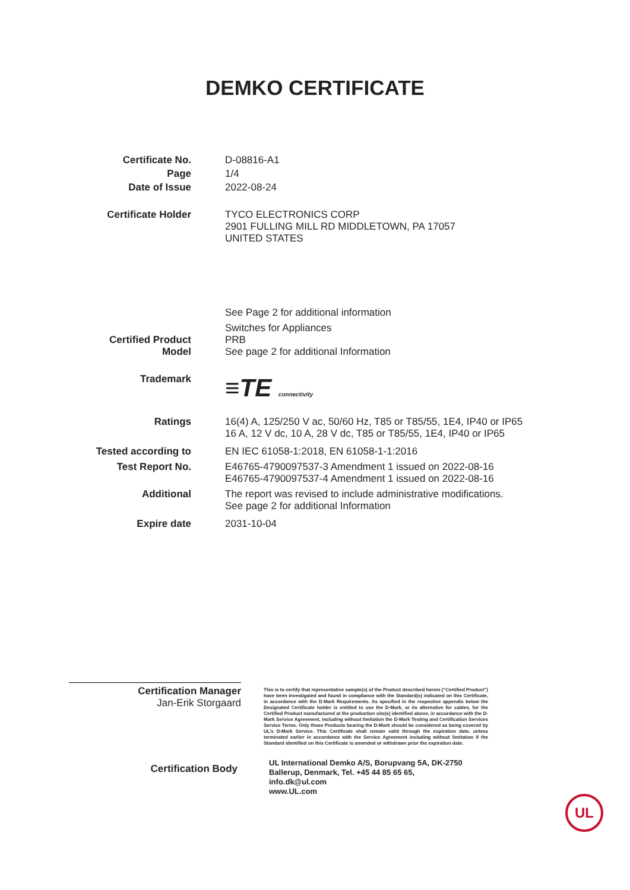DEMKO CERTIFICATE
Certificate No.
D-08816-A1
Page
1/4
Date of Issue
2022-08-24
Certificate Holder
TYCO ELECTRONICS CORP
2901 FULLING MILL RD MIDDLETOWN, PA 17057
UNITED STATES
See Page 2 for additional information
Switches for Appliances
Certified Product
PRB
Model
See page 2 for additional Information
Trademark
≡TE connectivity
Ratings
16(4) A, 125/250 V ac, 50/60 Hz, T85 or T85/55, 1E4, IP40 or IP65
16 A, 12 V dc, 10 A, 28 V dc, T85 or T85/55, 1E4, IP40 or IP65
Tested according to
EN IEC 61058-1:2018, EN 61058-1-1:2016
Test Report No.
E46765-4790097537-3 Amendment 1 issued on 2022-08-16
E46765-4790097537-4 Amendment 1 issued on 2022-08-16
Additional
The report was revised to include administrative modifications.
See page 2 for additional Information
Expire date
2031-10-04
Certification Manager
Jan-Erik Storgaard
This is to certify that representative sample(s) of the Product described herein (“Certified Product”) have been investigated and found in compliance with the Standard(s) indicated on this Certificate, in accordance with the D-Mark Requirements. As specified in the respective appendix below the Designated Certificate holder is entitled to use the D-Mark, or its alternative for cables, for the Certified Product manufactured at the production site(s) identified above, in accordance with the D-Mark Service Agreement, including without limitation the D-Mark Testing and Certification Services Service Terms. Only those Products bearing the D-Mark should be considered as being covered by UL’s D-Mark Service. This Certificate shall remain valid through the expiration date, unless terminated earlier in accordance with the Service Agreement including without limitation if the Standard identified on this Certificate is amended or withdrawn prior the expiration date.
Certification Body
UL International Demko A/S, Borupvang 5A, DK-2750
Ballerup, Denmark, Tel. +45 44 85 65 65,
info.dk@ul.com
www.UL.com
UL